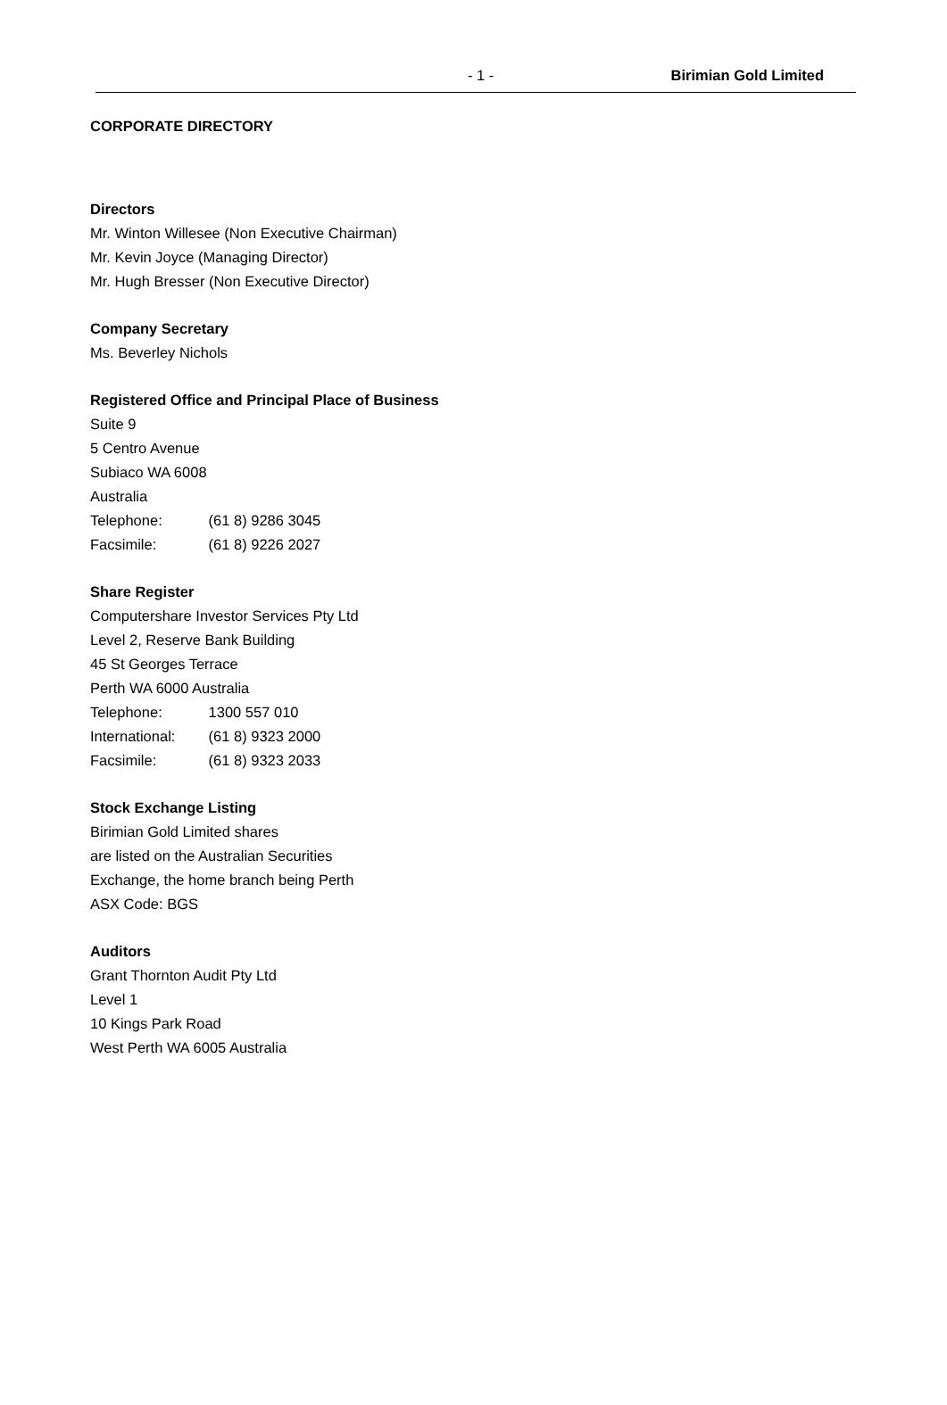- 1 - Birimian Gold Limited
CORPORATE DIRECTORY
Directors
Mr. Winton Willesee (Non Executive Chairman)
Mr. Kevin Joyce (Managing Director)
Mr. Hugh Bresser (Non Executive Director)
Company Secretary
Ms. Beverley Nichols
Registered Office and Principal Place of Business
Suite 9
5 Centro Avenue
Subiaco WA 6008
Australia
Telephone: (61 8) 9286 3045
Facsimile: (61 8) 9226 2027
Share Register
Computershare Investor Services Pty Ltd
Level 2, Reserve Bank Building
45 St Georges Terrace
Perth WA 6000 Australia
Telephone: 1300 557 010
International: (61 8) 9323 2000
Facsimile: (61 8) 9323 2033
Stock Exchange Listing
Birimian Gold Limited shares
are listed on the Australian Securities
Exchange, the home branch being Perth
ASX Code: BGS
Auditors
Grant Thornton Audit Pty Ltd
Level 1
10 Kings Park Road
West Perth WA 6005 Australia